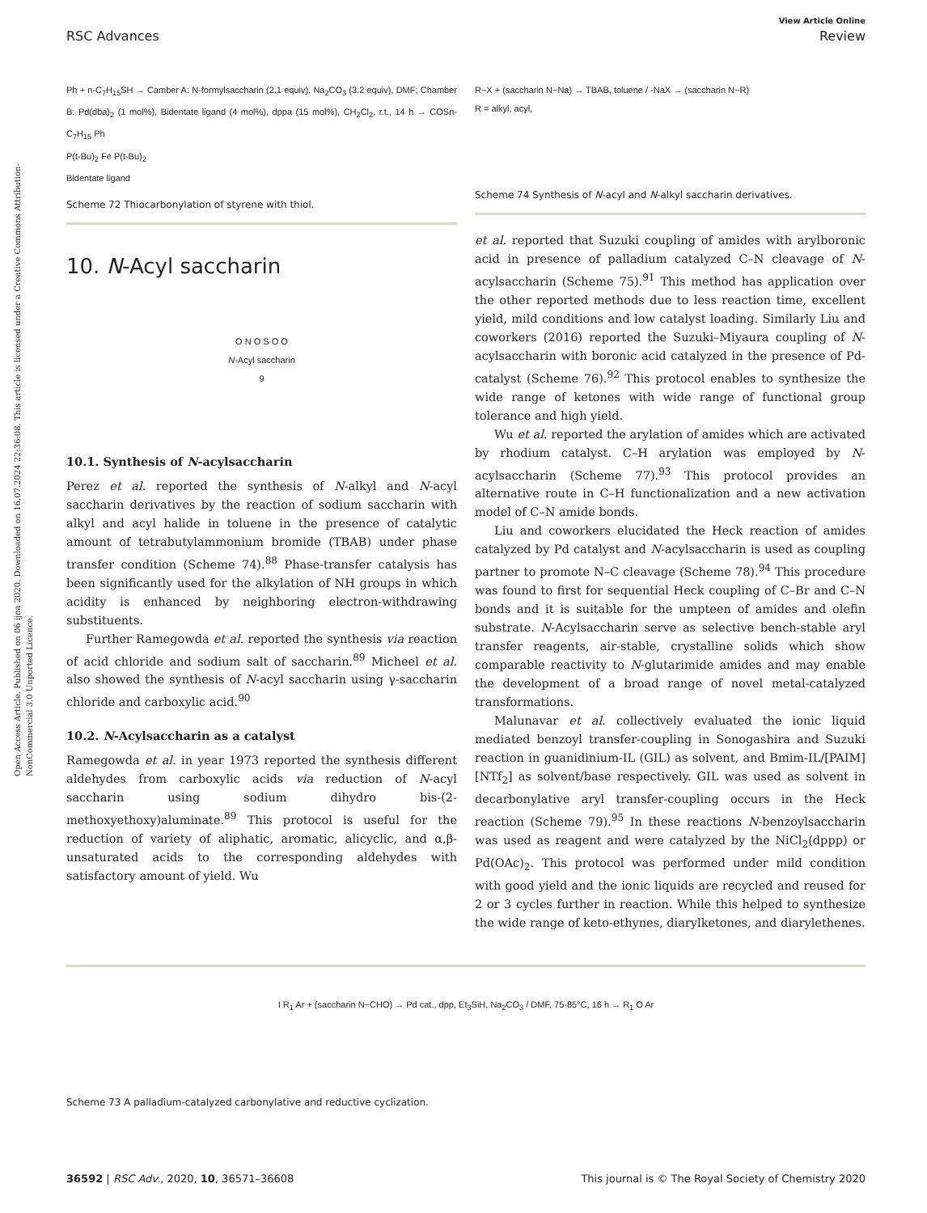Open Access Article. Published on 06 ijna 2020. Downloaded on 16.07.2024 22:36:08. This article is licensed under a Creative Commons Attribution-NonCommercial 3.0 Unported Licence.
View Article Online
RSC Advances Review
Ph + n-C<sub>7</sub>H<sub>15</sub>SH → Camber A: N-formylsaccharin (2.1 equiv), Na<sub>2</sub>CO<sub>3</sub> (3.2 equiv), DMF; Chamber B: Pd(dba)<sub>2</sub> (1 mol%), Bidentate ligand (4 mol%), dppa (15 mol%), CH<sub>2</sub>Cl<sub>2</sub>, r.t., 14 h → COSn-C<sub>7</sub>H<sub>15</sub> Ph
P(t-Bu)<sub>2</sub> Fe P(t-Bu)<sub>2</sub>
Bidentate ligand
Scheme 72 Thiocarbonylation of styrene with thiol.
10. N-Acyl saccharin
O N O S O O
N-Acyl saccharin
9
10.1. Synthesis of N-acylsaccharin
Perez et al. reported the synthesis of N-alkyl and N-acyl saccharin derivatives by the reaction of sodium saccharin with alkyl and acyl halide in toluene in the presence of catalytic amount of tetrabutylammonium bromide (TBAB) under phase transfer condition (Scheme 74).<sup>88</sup> Phase-transfer catalysis has been significantly used for the alkylation of NH groups in which acidity is enhanced by neighboring electron-withdrawing substituents.
Further Ramegowda et al. reported the synthesis via reaction of acid chloride and sodium salt of saccharin.<sup>89</sup> Micheel et al. also showed the synthesis of N-acyl saccharin using γ-saccharin chloride and carboxylic acid.<sup>90</sup>
10.2. N-Acylsaccharin as a catalyst
Ramegowda et al. in year 1973 reported the synthesis different aldehydes from carboxylic acids via reduction of N-acyl saccharin using sodium dihydro bis-(2-methoxyethoxy)aluminate.<sup>89</sup> This protocol is useful for the reduction of variety of aliphatic, aromatic, alicyclic, and α,β-unsaturated acids to the corresponding aldehydes with satisfactory amount of yield. Wu
R−X + (saccharin N−Na) → TBAB, toluene / -NaX → (saccharin N−R)
R = alkyl, acyl,
Scheme 74 Synthesis of N-acyl and N-alkyl saccharin derivatives.
et al. reported that Suzuki coupling of amides with arylboronic acid in presence of palladium catalyzed C–N cleavage of N-acylsaccharin (Scheme 75).<sup>91</sup> This method has application over the other reported methods due to less reaction time, excellent yield, mild conditions and low catalyst loading. Similarly Liu and coworkers (2016) reported the Suzuki–Miyaura coupling of N-acylsaccharin with boronic acid catalyzed in the presence of Pd-catalyst (Scheme 76).<sup>92</sup> This protocol enables to synthesize the wide range of ketones with wide range of functional group tolerance and high yield.
Wu et al. reported the arylation of amides which are activated by rhodium catalyst. C–H arylation was employed by N-acylsaccharin (Scheme 77).<sup>93</sup> This protocol provides an alternative route in C–H functionalization and a new activation model of C–N amide bonds.
Liu and coworkers elucidated the Heck reaction of amides catalyzed by Pd catalyst and N-acylsaccharin is used as coupling partner to promote N–C cleavage (Scheme 78).<sup>94</sup> This procedure was found to first for sequential Heck coupling of C–Br and C–N bonds and it is suitable for the umpteen of amides and olefin substrate. N-Acylsaccharin serve as selective bench-stable aryl transfer reagents, air-stable, crystalline solids which show comparable reactivity to N-glutarimide amides and may enable the development of a broad range of novel metal-catalyzed transformations.
Malunavar et al. collectively evaluated the ionic liquid mediated benzoyl transfer-coupling in Sonogashira and Suzuki reaction in guanidinium-IL (GIL) as solvent, and Bmim-IL/[PAIM][NTf<sub>2</sub>] as solvent/base respectively. GIL was used as solvent in decarbonylative aryl transfer-coupling occurs in the Heck reaction (Scheme 79).<sup>95</sup> In these reactions N-benzoylsaccharin was used as reagent and were catalyzed by the NiCl<sub>2</sub>(dppp) or Pd(OAc)<sub>2</sub>. This protocol was performed under mild condition with good yield and the ionic liquids are recycled and reused for 2 or 3 cycles further in reaction. While this helped to synthesize the wide range of keto-ethynes, diarylketones, and diarylethenes.
I R<sub>1</sub> Ar + (saccharin N−CHO) → Pd cat., dpp, Et<sub>3</sub>SiH, Na<sub>2</sub>CO<sub>3</sub> / DMF, 75-85°C, 16 h → R<sub>1</sub> O Ar
Scheme 73 A palladium-catalyzed carbonylative and reductive cyclization.
36592 | RSC Adv., 2020, 10, 36571–36608 This journal is © The Royal Society of Chemistry 2020